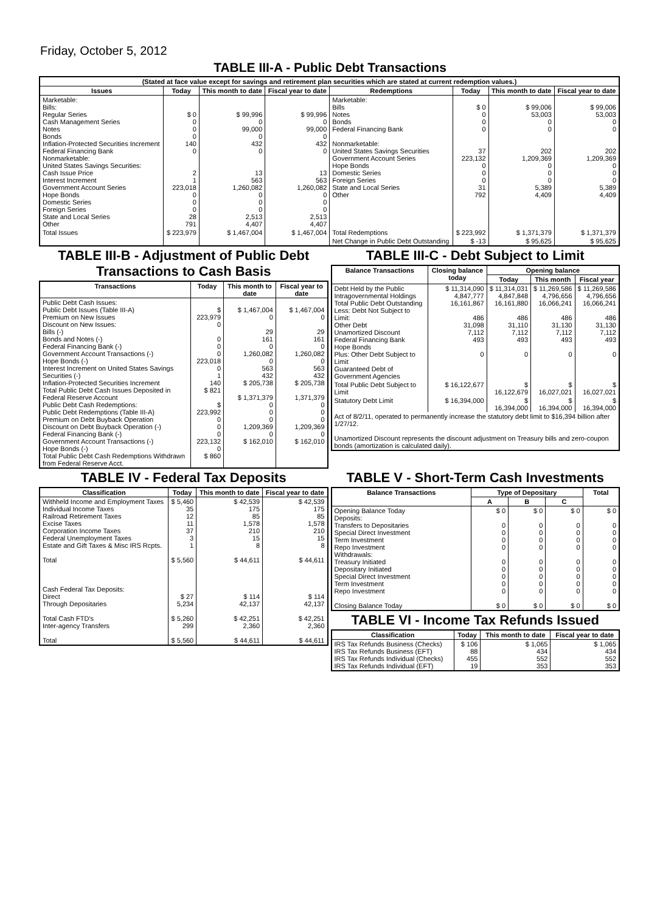Friday, October 5, 2012
TABLE III-A - Public Debt Transactions
| (Stated at face value except for savings and retirement plan securities which are stated at current redemption values.) | | | | | | | |
| --- | --- | --- | --- | --- | --- | --- | --- |
| Issues | Today | This month to date | Fiscal year to date | Redemptions | Today | This month to date | Fiscal year to date |
| Marketable: Bills: Regular Series Cash Management Series Notes Bonds Inflation-Protected Securities Increment Federal Financing Bank Nonmarketable: United States Savings Securities: Cash Issue Price Interest Increment Government Account Series Hope Bonds Domestic Series Foreign Series State and Local Series Other | $ 0 0 0 0 140 0 2 1 223,018 0 0 0 28 791 | $ 99,996 0 99,000 0 432 0 13 563 1,260,082 0 0 0 2,513 4,407 | $ 99,996 0 99,000 0 432 0 13 563 1,260,082 0 0 0 2,513 4,407 | Marketable: Bills Notes Bonds Federal Financing Bank Nonmarketable: United States Savings Securities Government Account Series Hope Bonds Domestic Series Foreign Series State and Local Series Other | $ 0 0 0 0 37 223,132 0 0 0 31 792 | $ 99,006 53,003 0 0 202 1,209,369 0 0 0 5,389 4,409 | $ 99,006 53,003 0 0 202 1,209,369 0 0 0 5,389 4,409 |
| Total Issues | $ 223,979 | $ 1,467,004 | $ 1,467,004 | Total Redemptions | $ 223,992 | $ 1,371,379 | $ 1,371,379 |
| | | | | Net Change in Public Debt Outstanding | $ -13 | $ 95,625 | $ 95,625 |
TABLE III-B - Adjustment of Public Debt Transactions to Cash Basis
| Transactions | Today | This month to date | Fiscal year to date |
| --- | --- | --- | --- |
| Public Debt Cash Issues: Public Debt Issues (Table III-A) Premium on New Issues Discount on New Issues: Bills (-) Bonds and Notes (-) Federal Financing Bank (-) Government Account Transactions (-) Hope Bonds (-) Interest Increment on United States Savings Securities (-) Inflation-Protected Securities Increment Total Public Debt Cash Issues Deposited in Federal Reserve Account Public Debt Cash Redemptions: Public Debt Redemptions (Table III-A) Premium on Debt Buyback Operation Discount on Debt Buyback Operation (-) Federal Financing Bank (-) Government Account Transactions (-) Hope Bonds (-) Total Public Debt Cash Redemptions Withdrawn from Federal Reserve Acct. | $ 223,979 0 0 0 0 223,018 0 1 140 $ 821 $ 223,992 0 0 0 223,132 0 $ 860 | $ 1,467,004 0 29 161 0 1,260,082 0 563 432 $ 205,738 $ 1,371,379 0 0 0 1,209,369 0 $ 162,010 | $ 1,467,004 0 29 161 0 1,260,082 0 563 432 $ 205,738 1,371,379 0 0 0 1,209,369 0 $ 162,010 |
TABLE III-C - Debt Subject to Limit
| Balance Transactions | Closing balance today | Opening balance | | |
| --- | --- | --- | --- | --- |
| | | Today | This month | Fiscal year |
| Debt Held by the Public Intragovernmental Holdings Total Public Debt Outstanding Less: Debt Not Subject to Limit: Other Debt Unamortized Discount Federal Financing Bank Hope Bonds Plus: Other Debt Subject to Limit Guaranteed Debt of Government Agencies | $ 11,314,090 4,847,777 16,161,867 486 31,098 7,112 493 0 | $ 11,314,031 4,847,848 16,161,880 486 31,110 7,112 493 0 | $ 11,269,586 4,796,656 16,066,241 486 31,130 7,112 493 0 | $ 11,269,586 4,796,656 16,066,241 486 31,130 7,112 493 0 |
| Total Public Debt Subject to Limit | $ 16,122,677 | $ 16,122,679 | $ 16,027,021 | $ 16,027,021 |
| Statutory Debt Limit | $ 16,394,000 | $ 16,394,000 | $ 16,394,000 | $ 16,394,000 |
| Act of 8/2/11, operated to permanently increase the statutory debt limit to $16,394 billion after 1/27/12. Unamortized Discount represents the discount adjustment on Treasury bills and zero-coupon bonds (amortization is calculated daily). | | | | |
TABLE IV - Federal Tax Deposits
| Classification | Today | This month to date | Fiscal year to date |
| --- | --- | --- | --- |
| Withheld Income and Employment Taxes Individual Income Taxes Railroad Retirement Taxes Excise Taxes Corporation Income Taxes Federal Unemployment Taxes Estate and Gift Taxes & Misc IRS Rcpts. Total Cash Federal Tax Deposits: Direct Through Depositaries Total Cash FTD's Inter-agency Transfers Total | $ 5,460 35 12 11 37 3 1 $ 5,560 $ 27 5,234 $ 5,260 299 $ 5,560 | $ 42,539 175 85 1,578 210 15 8 $ 44,611 $ 114 42,137 $ 42,251 2,360 $ 44,611 | $ 42,539 175 85 1,578 210 15 8 $ 44,611 $ 114 42,137 $ 42,251 2,360 $ 44,611 |
TABLE V - Short-Term Cash Investments
| Balance Transactions | Type of Depositary | | | Total |
| --- | --- | --- | --- | --- |
| | A | B | C | |
| Opening Balance Today Deposits: Transfers to Depositaries Special Direct Investment Term Investment Repo Investment Withdrawals: Treasury Initiated Depositary Initiated Special Direct Investment Term Investment Repo Investment Closing Balance Today | $ 0 0 0 0 0 0 0 0 0 0 $ 0 | $ 0 0 0 0 0 0 0 0 0 0 $ 0 | $ 0 0 0 0 0 0 0 0 0 0 $ 0 | $ 0 0 0 0 0 0 0 0 0 0 $ 0 |
TABLE VI - Income Tax Refunds Issued
| Classification | Today | This month to date | Fiscal year to date |
| --- | --- | --- | --- |
| IRS Tax Refunds Business (Checks) IRS Tax Refunds Business (EFT) IRS Tax Refunds Individual (Checks) IRS Tax Refunds Individual (EFT) | $ 106 88 455 19 | $ 1,065 434 552 353 | $ 1,065 434 552 353 |